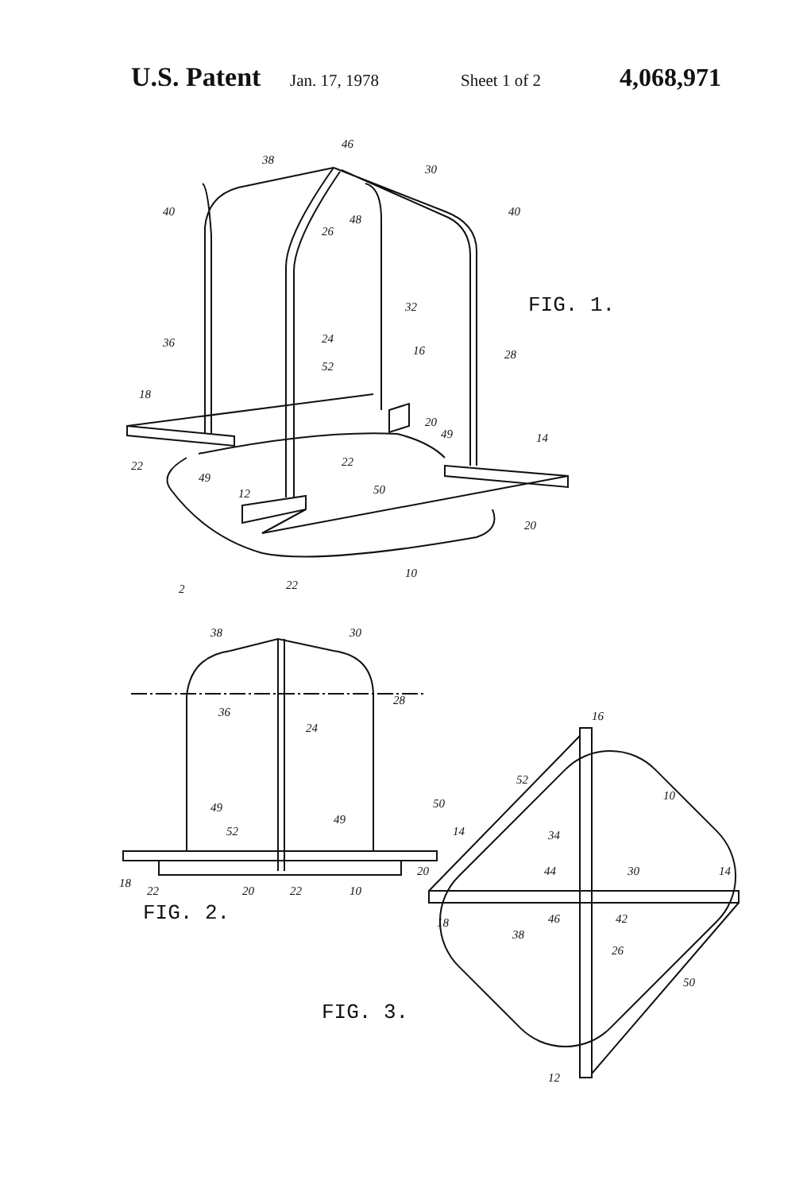U.S. Patent Jan. 17, 1978 Sheet 1 of 2 4,068,971
46
38
30
40
40
48
26
32
36
24
28
52
16
18
20
49
14
22
49
22
12
50
20
10
22
2
FIG. 1.
38
30
28
36
24
49
52
49
50
14
18
22
20
22
10
20
FIG. 2.
16
52
10
34
44
30
14
18
46
42
38
26
50
12
FIG. 3.